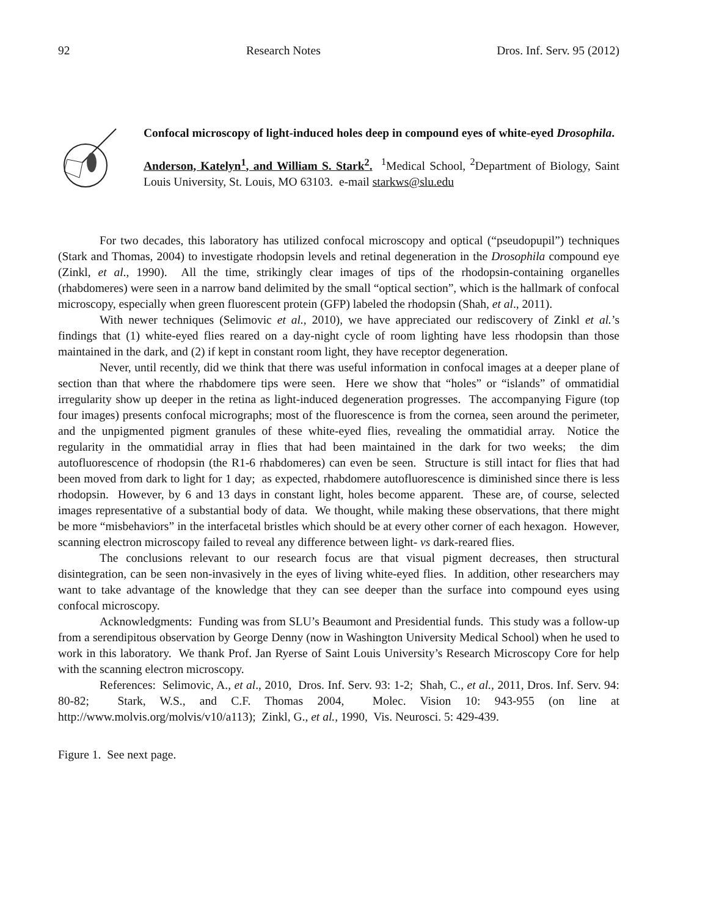92 Research Notes Dros. Inf. Serv. 95 (2012)
Confocal microscopy of light-induced holes deep in compound eyes of white-eyed Drosophila.
Anderson, Katelyn<sup>1</sup>, and William S. Stark<sup>2</sup>. <sup>1</sup>Medical School, <sup>2</sup>Department of Biology, Saint Louis University, St. Louis, MO 63103. e-mail starkws@slu.edu
For two decades, this laboratory has utilized confocal microscopy and optical (“pseudopupil”) techniques (Stark and Thomas, 2004) to investigate rhodopsin levels and retinal degeneration in the Drosophila compound eye (Zinkl, et al., 1990). All the time, strikingly clear images of tips of the rhodopsin-containing organelles (rhabdomeres) were seen in a narrow band delimited by the small “optical section”, which is the hallmark of confocal microscopy, especially when green fluorescent protein (GFP) labeled the rhodopsin (Shah, et al., 2011).
With newer techniques (Selimovic et al., 2010), we have appreciated our rediscovery of Zinkl et al.’s findings that (1) white-eyed flies reared on a day-night cycle of room lighting have less rhodopsin than those maintained in the dark, and (2) if kept in constant room light, they have receptor degeneration.
Never, until recently, did we think that there was useful information in confocal images at a deeper plane of section than that where the rhabdomere tips were seen. Here we show that “holes” or “islands” of ommatidial irregularity show up deeper in the retina as light-induced degeneration progresses. The accompanying Figure (top four images) presents confocal micrographs; most of the fluorescence is from the cornea, seen around the perimeter, and the unpigmented pigment granules of these white-eyed flies, revealing the ommatidial array. Notice the regularity in the ommatidial array in flies that had been maintained in the dark for two weeks; the dim autofluorescence of rhodopsin (the R1-6 rhabdomeres) can even be seen. Structure is still intact for flies that had been moved from dark to light for 1 day; as expected, rhabdomere autofluorescence is diminished since there is less rhodopsin. However, by 6 and 13 days in constant light, holes become apparent. These are, of course, selected images representative of a substantial body of data. We thought, while making these observations, that there might be more “misbehaviors” in the interfacetal bristles which should be at every other corner of each hexagon. However, scanning electron microscopy failed to reveal any difference between light- vs dark-reared flies.
The conclusions relevant to our research focus are that visual pigment decreases, then structural disintegration, can be seen non-invasively in the eyes of living white-eyed flies. In addition, other researchers may want to take advantage of the knowledge that they can see deeper than the surface into compound eyes using confocal microscopy.
Acknowledgments: Funding was from SLU’s Beaumont and Presidential funds. This study was a follow-up from a serendipitous observation by George Denny (now in Washington University Medical School) when he used to work in this laboratory. We thank Prof. Jan Ryerse of Saint Louis University’s Research Microscopy Core for help with the scanning electron microscopy.
References: Selimovic, A., et al., 2010, Dros. Inf. Serv. 93: 1-2; Shah, C., et al., 2011, Dros. Inf. Serv. 94: 80-82; Stark, W.S., and C.F. Thomas 2004, Molec. Vision 10: 943-955 (on line at http://www.molvis.org/molvis/v10/a113); Zinkl, G., et al., 1990, Vis. Neurosci. 5: 429-439.
Figure 1. See next page.